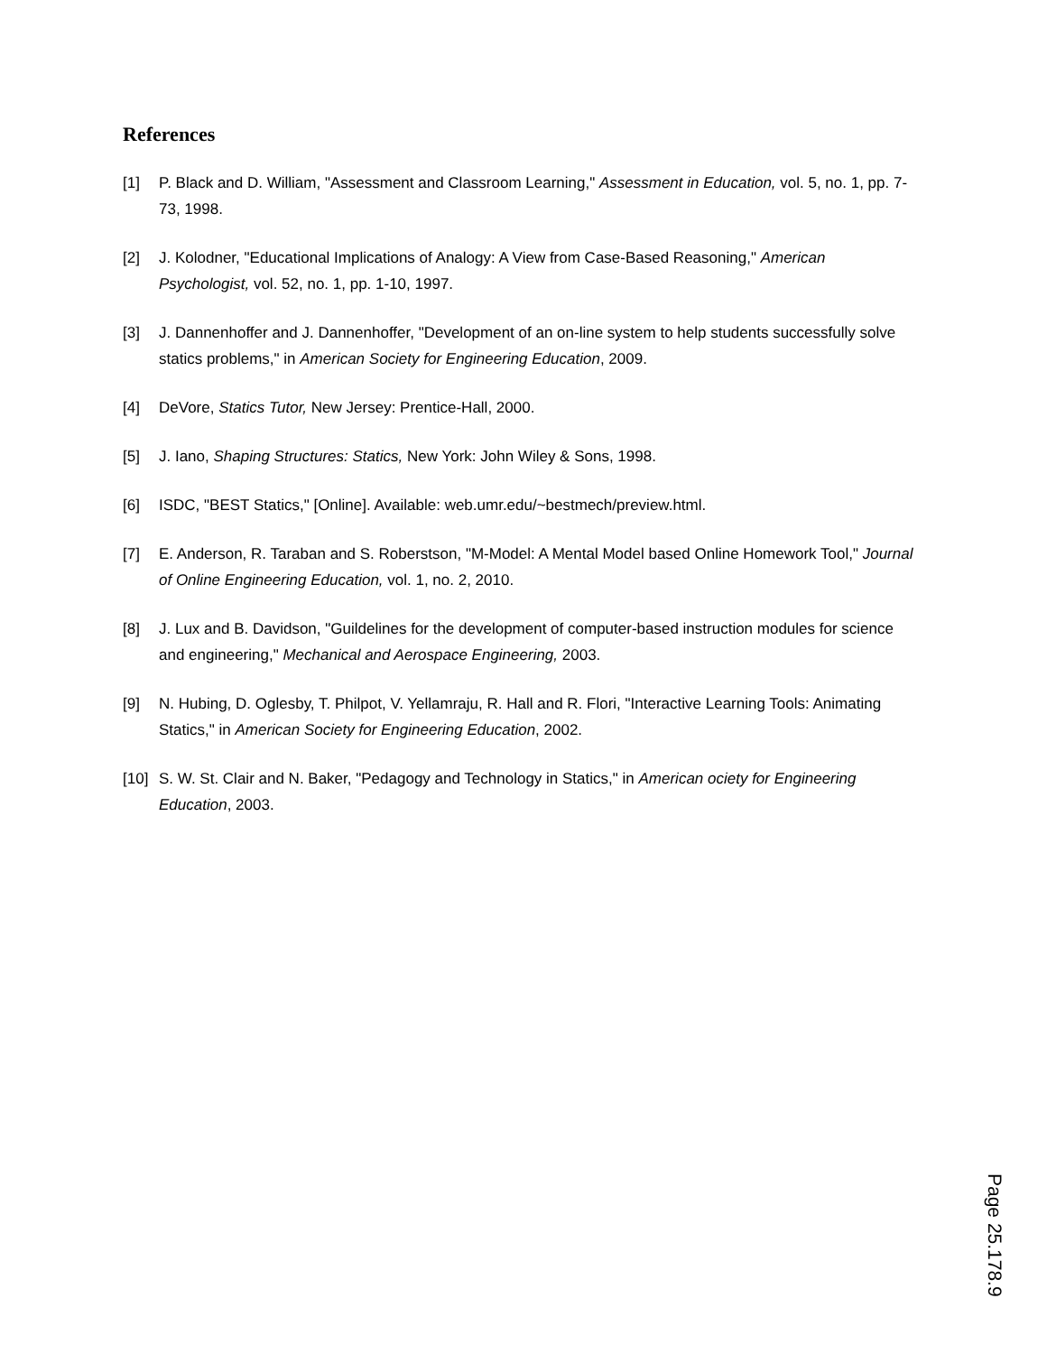References
[1] P. Black and D. William, "Assessment and Classroom Learning," Assessment in Education, vol. 5, no. 1, pp. 7-73, 1998.
[2] J. Kolodner, "Educational Implications of Analogy: A View from Case-Based Reasoning," American Psychologist, vol. 52, no. 1, pp. 1-10, 1997.
[3] J. Dannenhoffer and J. Dannenhoffer, "Development of an on-line system to help students successfully solve statics problems," in American Society for Engineering Education, 2009.
[4] DeVore, Statics Tutor, New Jersey: Prentice-Hall, 2000.
[5] J. Iano, Shaping Structures: Statics, New York: John Wiley & Sons, 1998.
[6] ISDC, "BEST Statics," [Online]. Available: web.umr.edu/~bestmech/preview.html.
[7] E. Anderson, R. Taraban and S. Roberstson, "M-Model: A Mental Model based Online Homework Tool," Journal of Online Engineering Education, vol. 1, no. 2, 2010.
[8] J. Lux and B. Davidson, "Guildelines for the development of computer-based instruction modules for science and engineering," Mechanical and Aerospace Engineering, 2003.
[9] N. Hubing, D. Oglesby, T. Philpot, V. Yellamraju, R. Hall and R. Flori, "Interactive Learning Tools: Animating Statics," in American Society for Engineering Education, 2002.
[10]
S. W. St. Clair and N. Baker, "Pedagogy and Technology in Statics," in American ociety for Engineering Education, 2003.
Page 25.178.9